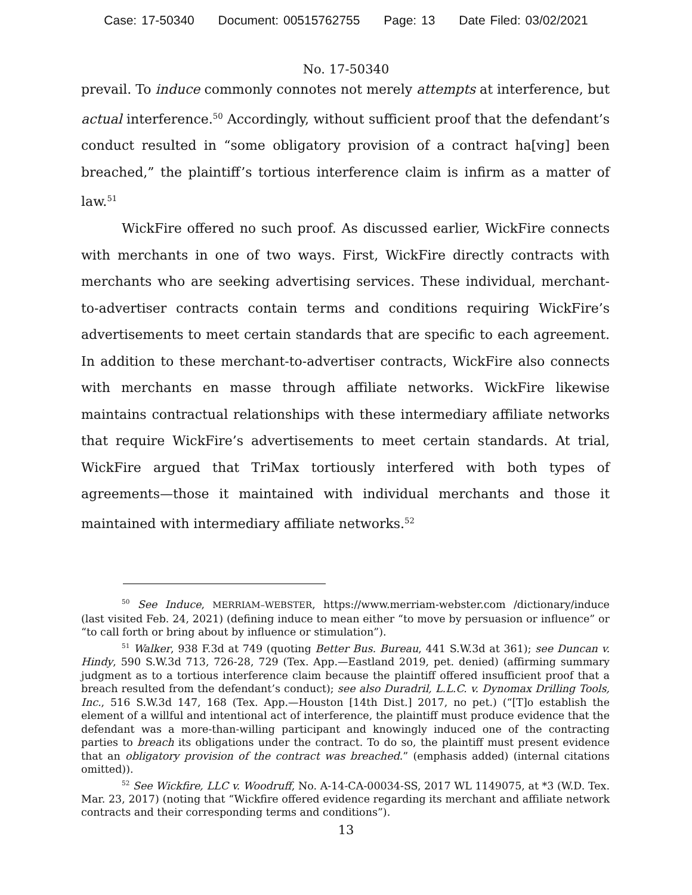Case: 17-50340 Document: 00515762755 Page: 13 Date Filed: 03/02/2021
No. 17-50340
prevail. To induce commonly connotes not merely attempts at interference, but actual interference.<sup>50</sup> Accordingly, without sufficient proof that the defendant’s conduct resulted in “some obligatory provision of a contract ha[ving] been breached,” the plaintiff’s tortious interference claim is infirm as a matter of law.<sup>51</sup>
WickFire offered no such proof. As discussed earlier, WickFire connects with merchants in one of two ways. First, WickFire directly contracts with merchants who are seeking advertising services. These individual, merchant-to-advertiser contracts contain terms and conditions requiring WickFire’s advertisements to meet certain standards that are specific to each agreement. In addition to these merchant-to-advertiser contracts, WickFire also connects with merchants en masse through affiliate networks. WickFire likewise maintains contractual relationships with these intermediary affiliate networks that require WickFire’s advertisements to meet certain standards. At trial, WickFire argued that TriMax tortiously interfered with both types of agreements—those it maintained with individual merchants and those it maintained with intermediary affiliate networks.<sup>52</sup>
<sup>50</sup> See Induce, MERRIAM–WEBSTER, https://www.merriam-webster.com /dictionary/induce (last visited Feb. 24, 2021) (defining induce to mean either “to move by persuasion or influence” or “to call forth or bring about by influence or stimulation”).
<sup>51</sup> Walker, 938 F.3d at 749 (quoting Better Bus. Bureau, 441 S.W.3d at 361); see Duncan v. Hindy, 590 S.W.3d 713, 726-28, 729 (Tex. App.—Eastland 2019, pet. denied) (affirming summary judgment as to a tortious interference claim because the plaintiff offered insufficient proof that a breach resulted from the defendant’s conduct); see also Duradril, L.L.C. v. Dynomax Drilling Tools, Inc., 516 S.W.3d 147, 168 (Tex. App.—Houston [14th Dist.] 2017, no pet.) (“[T]o establish the element of a willful and intentional act of interference, the plaintiff must produce evidence that the defendant was a more-than-willing participant and knowingly induced one of the contracting parties to breach its obligations under the contract. To do so, the plaintiff must present evidence that an obligatory provision of the contract was breached.” (emphasis added) (internal citations omitted)).
<sup>52</sup> See Wickfire, LLC v. Woodruff, No. A-14-CA-00034-SS, 2017 WL 1149075, at *3 (W.D. Tex. Mar. 23, 2017) (noting that “Wickfire offered evidence regarding its merchant and affiliate network contracts and their corresponding terms and conditions”).
13